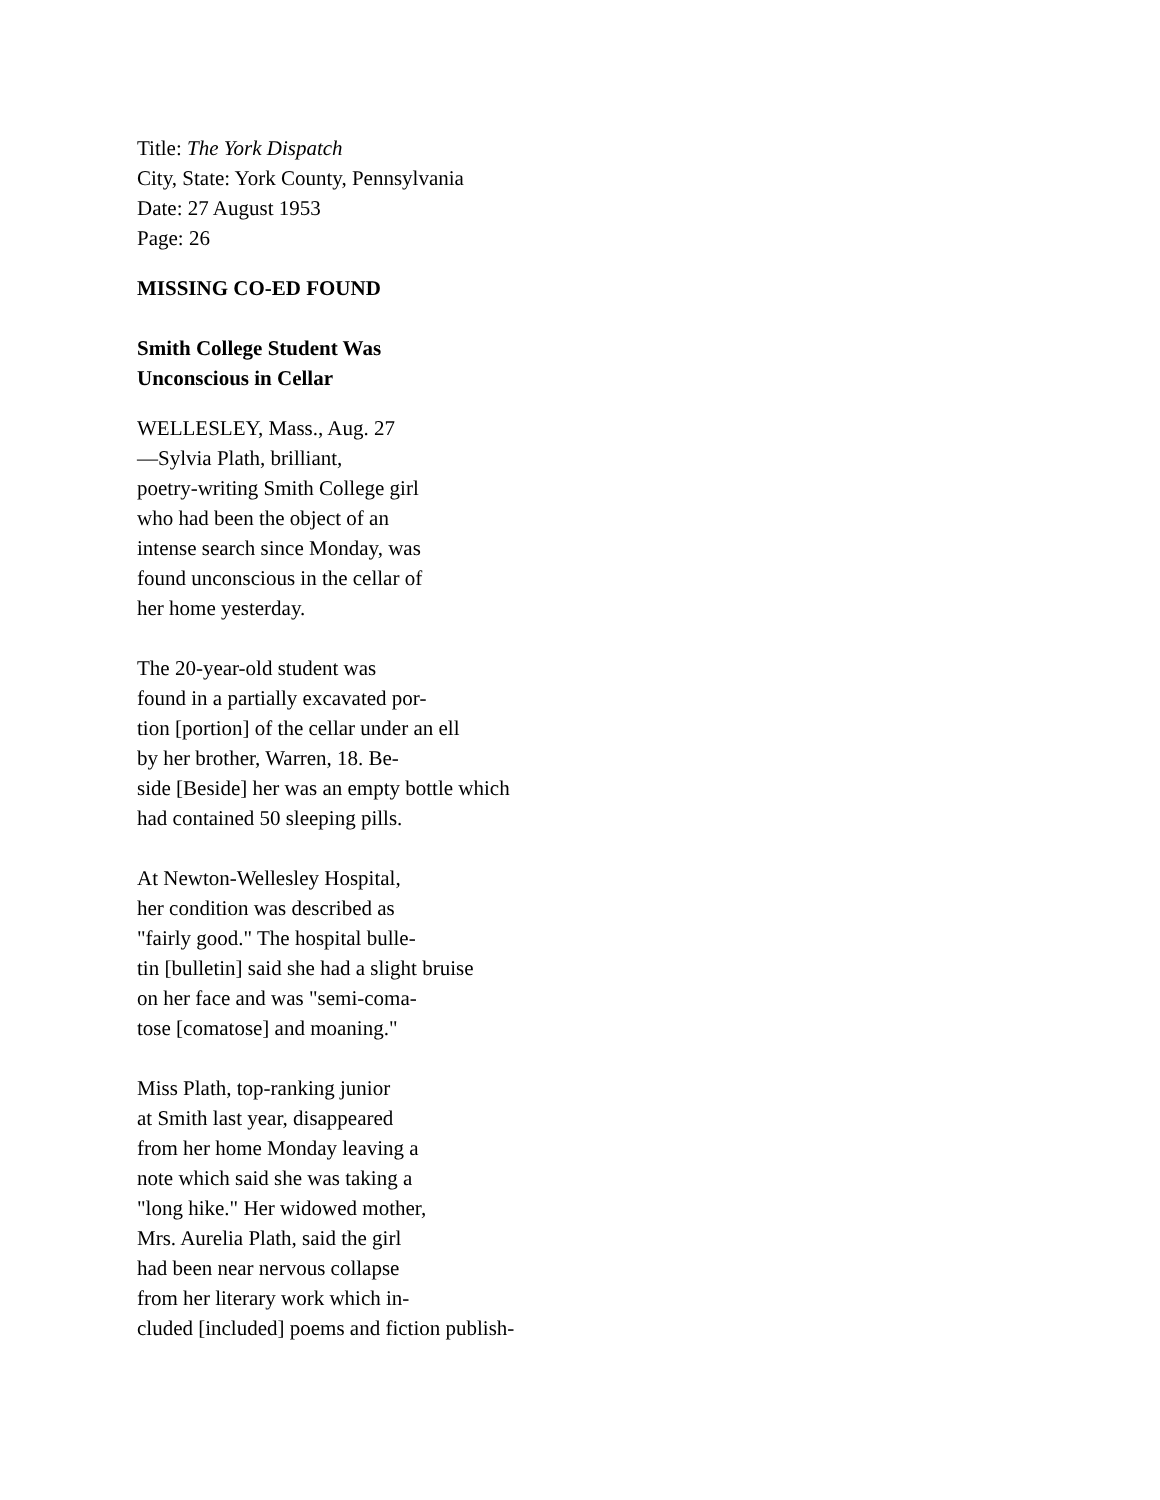Title: The York Dispatch
City, State: York County, Pennsylvania
Date: 27 August 1953
Page: 26
MISSING CO-ED FOUND
Smith College Student Was
Unconscious in Cellar
WELLESLEY, Mass., Aug. 27
—Sylvia Plath, brilliant,
poetry-writing Smith College girl
who had been the object of an
intense search since Monday, was
found unconscious in the cellar of
her home yesterday.
The 20-year-old student was
found in a partially excavated por-
tion [portion] of the cellar under an ell
by her brother, Warren, 18. Be-
side [Beside] her was an empty bottle which
had contained 50 sleeping pills.
At Newton-Wellesley Hospital,
her condition was described as
"fairly good." The hospital bulle-
tin [bulletin] said she had a slight bruise
on her face and was "semi-coma-
tose [comatose] and moaning."
Miss Plath, top-ranking junior
at Smith last year, disappeared
from her home Monday leaving a
note which said she was taking a
"long hike." Her widowed mother,
Mrs. Aurelia Plath, said the girl
had been near nervous collapse
from her literary work which in-
cluded [included] poems and fiction publish-